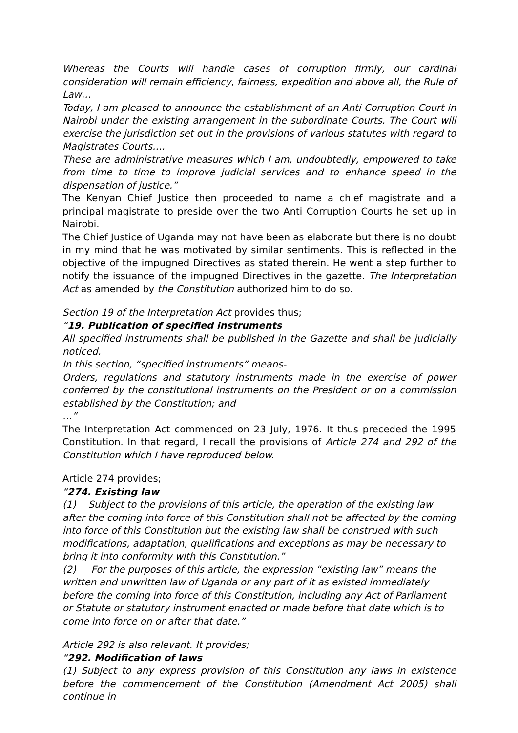Whereas the Courts will handle cases of corruption firmly, our cardinal consideration will remain efficiency, fairness, expedition and above all, the Rule of Law…
Today, I am pleased to announce the establishment of an Anti Corruption Court in Nairobi under the existing arrangement in the subordinate Courts. The Court will exercise the jurisdiction set out in the provisions of various statutes with regard to Magistrates Courts….
These are administrative measures which I am, undoubtedly, empowered to take from time to time to improve judicial services and to enhance speed in the dispensation of justice.”
The Kenyan Chief Justice then proceeded to name a chief magistrate and a principal magistrate to preside over the two Anti Corruption Courts he set up in Nairobi.
The Chief Justice of Uganda may not have been as elaborate but there is no doubt in my mind that he was motivated by similar sentiments. This is reflected in the objective of the impugned Directives as stated therein. He went a step further to notify the issuance of the impugned Directives in the gazette. The Interpretation Act as amended by the Constitution authorized him to do so.
Section 19 of the Interpretation Act provides thus;
“19. Publication of specified instruments
All specified instruments shall be published in the Gazette and shall be judicially noticed.
In this section, “specified instruments” means-
Orders, regulations and statutory instruments made in the exercise of power conferred by the constitutional instruments on the President or on a commission established by the Constitution; and
…”
The Interpretation Act commenced on 23 July, 1976. It thus preceded the 1995 Constitution. In that regard, I recall the provisions of Article 274 and 292 of the Constitution which I have reproduced below.
Article 274 provides;
“274. Existing law
(1) Subject to the provisions of this article, the operation of the existing law after the coming into force of this Constitution shall not be affected by the coming into force of this Constitution but the existing law shall be construed with such modifications, adaptation, qualifications and exceptions as may be necessary to bring it into conformity with this Constitution.”
(2) For the purposes of this article, the expression “existing law” means the written and unwritten law of Uganda or any part of it as existed immediately before the coming into force of this Constitution, including any Act of Parliament or Statute or statutory instrument enacted or made before that date which is to come into force on or after that date.”
Article 292 is also relevant. It provides;
“292. Modification of laws
(1) Subject to any express provision of this Constitution any laws in existence before the commencement of the Constitution (Amendment Act 2005) shall continue in